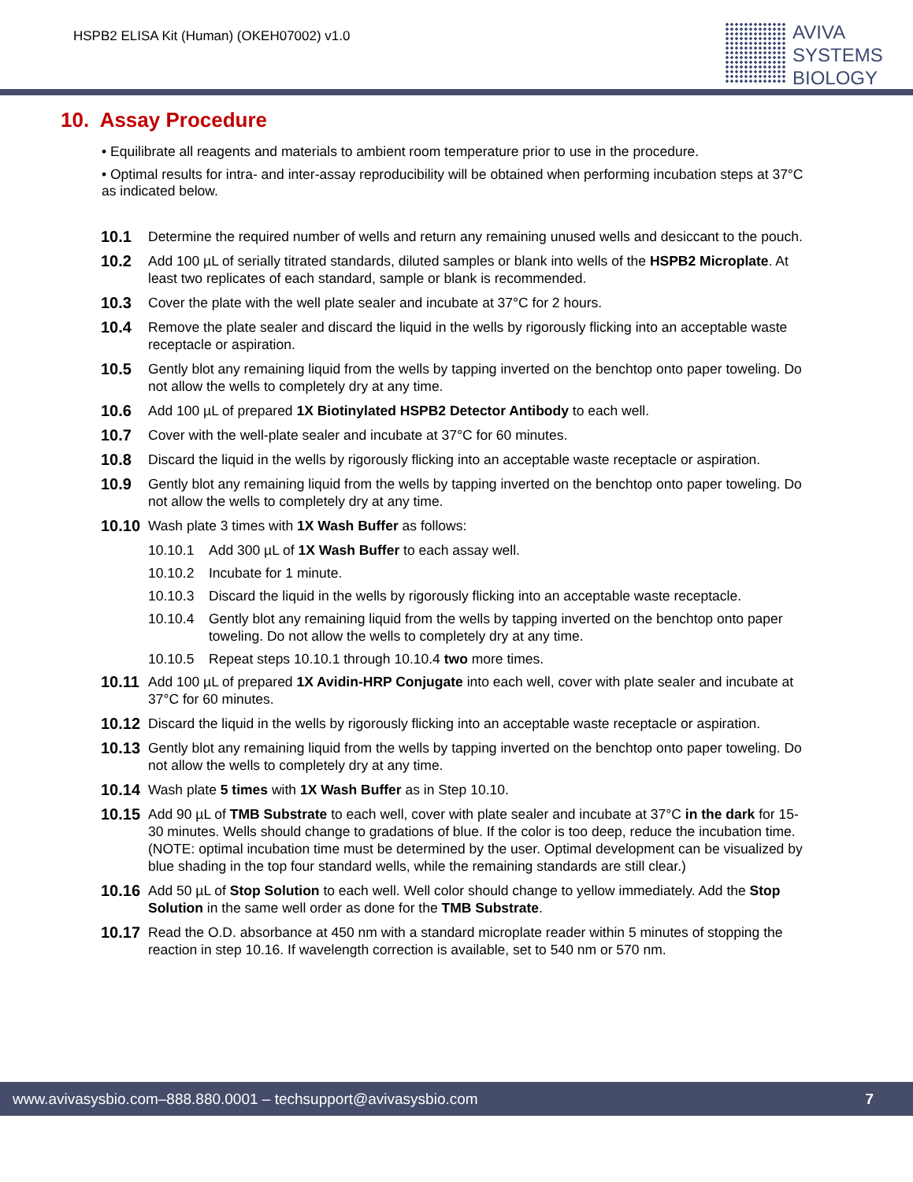HSPB2 ELISA Kit (Human) (OKEH07002) v1.0
AVIVA
SYSTEMS
BIOLOGY
10. Assay Procedure
• Equilibrate all reagents and materials to ambient room temperature prior to use in the procedure.
• Optimal results for intra- and inter-assay reproducibility will be obtained when performing incubation steps at 37°C as indicated below.
10.1 Determine the required number of wells and return any remaining unused wells and desiccant to the pouch.
10.2 Add 100 µL of serially titrated standards, diluted samples or blank into wells of the HSPB2 Microplate. At least two replicates of each standard, sample or blank is recommended.
10.3 Cover the plate with the well plate sealer and incubate at 37°C for 2 hours.
10.4 Remove the plate sealer and discard the liquid in the wells by rigorously flicking into an acceptable waste receptacle or aspiration.
10.5 Gently blot any remaining liquid from the wells by tapping inverted on the benchtop onto paper toweling. Do not allow the wells to completely dry at any time.
10.6 Add 100 µL of prepared 1X Biotinylated HSPB2 Detector Antibody to each well.
10.7 Cover with the well-plate sealer and incubate at 37°C for 60 minutes.
10.8 Discard the liquid in the wells by rigorously flicking into an acceptable waste receptacle or aspiration.
10.9 Gently blot any remaining liquid from the wells by tapping inverted on the benchtop onto paper toweling. Do not allow the wells to completely dry at any time.
10.10 Wash plate 3 times with 1X Wash Buffer as follows:
10.10.1 Add 300 µL of 1X Wash Buffer to each assay well.
10.10.2 Incubate for 1 minute.
10.10.3 Discard the liquid in the wells by rigorously flicking into an acceptable waste receptacle.
10.10.4 Gently blot any remaining liquid from the wells by tapping inverted on the benchtop onto paper toweling. Do not allow the wells to completely dry at any time.
10.10.5 Repeat steps 10.10.1 through 10.10.4 two more times.
10.11 Add 100 µL of prepared 1X Avidin-HRP Conjugate into each well, cover with plate sealer and incubate at 37°C for 60 minutes.
10.12 Discard the liquid in the wells by rigorously flicking into an acceptable waste receptacle or aspiration.
10.13 Gently blot any remaining liquid from the wells by tapping inverted on the benchtop onto paper toweling. Do not allow the wells to completely dry at any time.
10.14 Wash plate 5 times with 1X Wash Buffer as in Step 10.10.
10.15 Add 90 µL of TMB Substrate to each well, cover with plate sealer and incubate at 37°C in the dark for 15-30 minutes. Wells should change to gradations of blue. If the color is too deep, reduce the incubation time.
(NOTE: optimal incubation time must be determined by the user. Optimal development can be visualized by blue shading in the top four standard wells, while the remaining standards are still clear.)
10.16 Add 50 µL of Stop Solution to each well. Well color should change to yellow immediately. Add the Stop Solution in the same well order as done for the TMB Substrate.
10.17 Read the O.D. absorbance at 450 nm with a standard microplate reader within 5 minutes of stopping the reaction in step 10.16. If wavelength correction is available, set to 540 nm or 570 nm.
www.avivasysbio.com–888.880.0001 – techsupport@avivasysbio.com 7